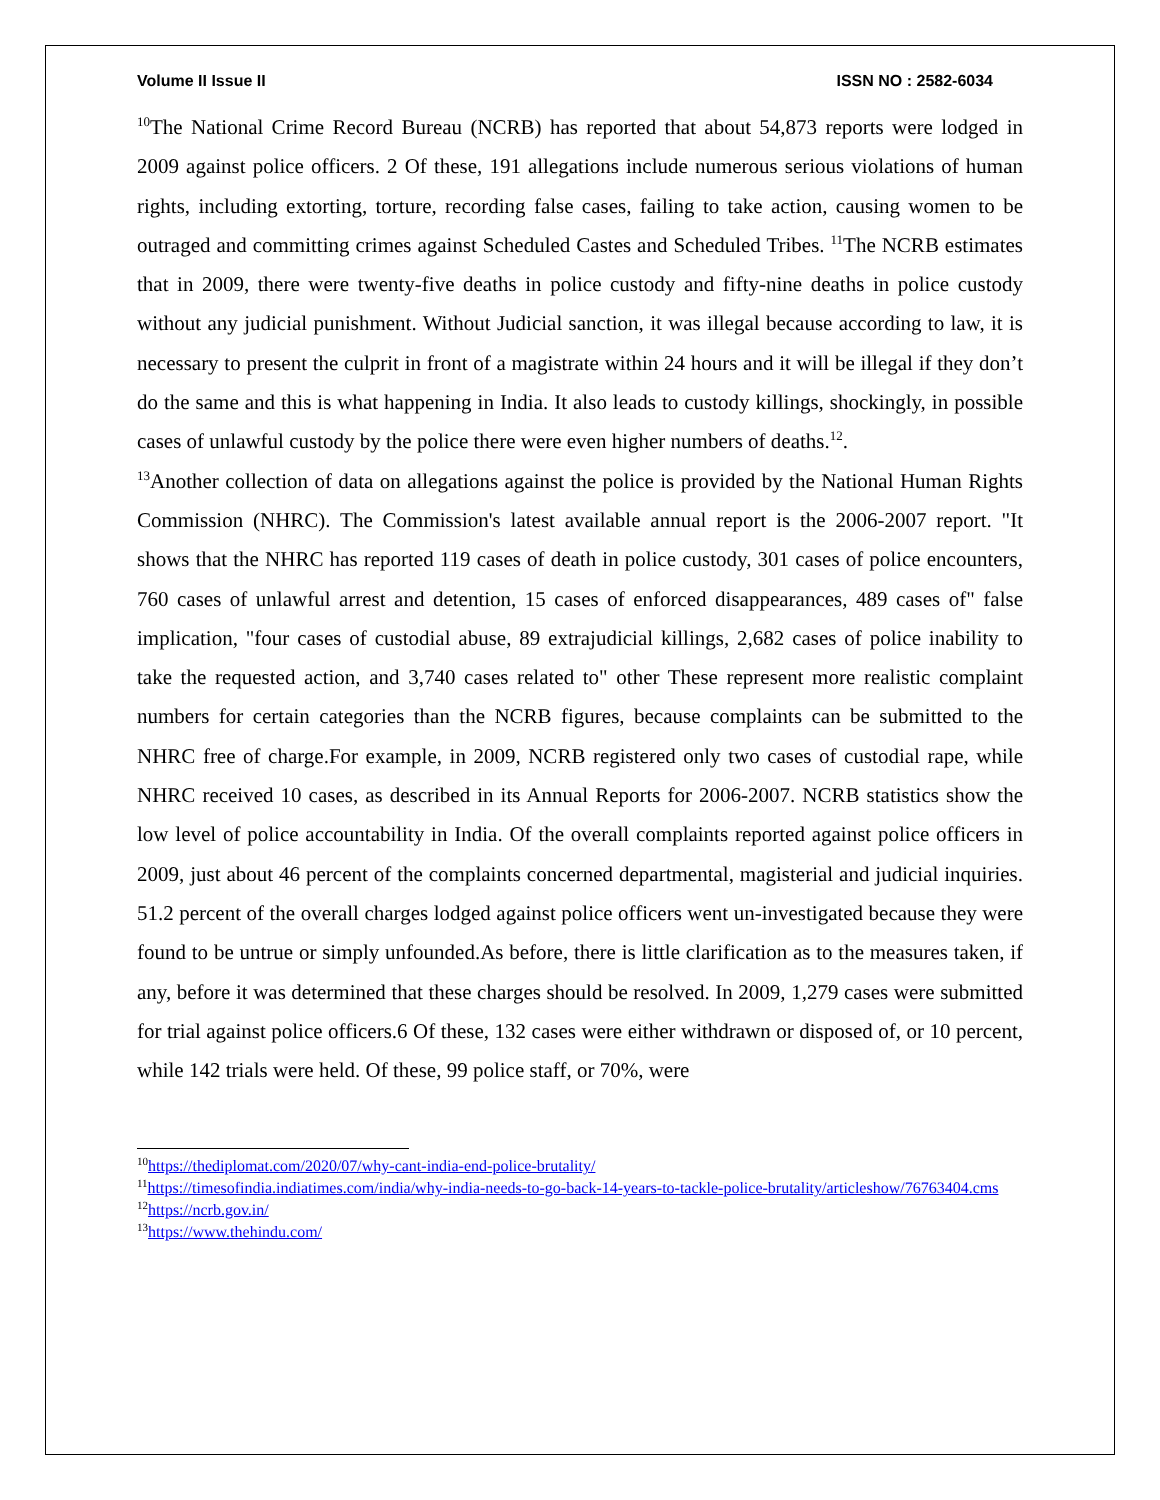Volume II Issue II ISSN NO : 2582-6034
<sup>10</sup> The National Crime Record Bureau (NCRB) has reported that about 54,873 reports were lodged in 2009 against police officers. 2 Of these, 191 allegations include numerous serious violations of human rights, including extorting, torture, recording false cases, failing to take action, causing women to be outraged and committing crimes against Scheduled Castes and Scheduled Tribes. <sup>11</sup>The NCRB estimates that in 2009, there were twenty-five deaths in police custody and fifty-nine deaths in police custody without any judicial punishment. Without Judicial sanction, it was illegal because according to law, it is necessary to present the culprit in front of a magistrate within 24 hours and it will be illegal if they don’t do the same and this is what happening in India. It also leads to custody killings, shockingly, in possible cases of unlawful custody by the police there were even higher numbers of deaths.<sup>12</sup>.
<sup>13</sup> Another collection of data on allegations against the police is provided by the National Human Rights Commission (NHRC). The Commission's latest available annual report is the 2006-2007 report. "It shows that the NHRC has reported 119 cases of death in police custody, 301 cases of police encounters, 760 cases of unlawful arrest and detention, 15 cases of enforced disappearances, 489 cases of" false implication, "four cases of custodial abuse, 89 extrajudicial killings, 2,682 cases of police inability to take the requested action, and 3,740 cases related to" other These represent more realistic complaint numbers for certain categories than the NCRB figures, because complaints can be submitted to the NHRC free of charge.For example, in 2009, NCRB registered only two cases of custodial rape, while NHRC received 10 cases, as described in its Annual Reports for 2006-2007. NCRB statistics show the low level of police accountability in India. Of the overall complaints reported against police officers in 2009, just about 46 percent of the complaints concerned departmental, magisterial and judicial inquiries. 51.2 percent of the overall charges lodged against police officers went un-investigated because they were found to be untrue or simply unfounded.As before, there is little clarification as to the measures taken, if any, before it was determined that these charges should be resolved. In 2009, 1,279 cases were submitted for trial against police officers.6 Of these, 132 cases were either withdrawn or disposed of, or 10 percent, while 142 trials were held. Of these, 99 police staff, or 70%, were
<sup>10</sup> https://thediplomat.com/2020/07/why-cant-india-end-police-brutality/
<sup>11</sup> https://timesofindia.indiatimes.com/india/why-india-needs-to-go-back-14-years-to-tackle-police-brutality/articleshow/76763404.cms
<sup>12</sup> https://ncrb.gov.in/
<sup>13</sup> https://www.thehindu.com/